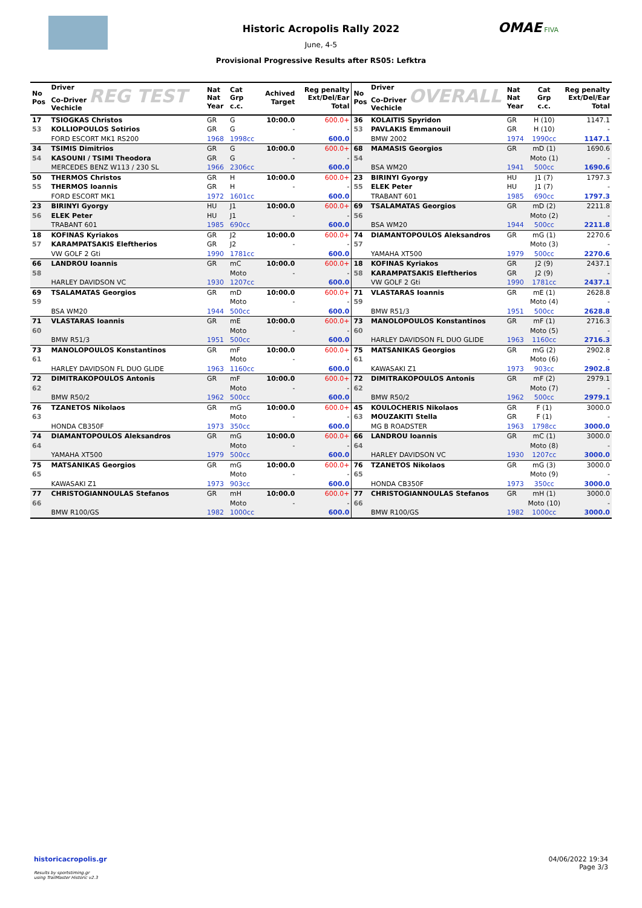OMAE FIVA
Historic Acropolis Rally 2022
June, 4-5
Provisional Progressive Results after RS05: Lefktra
| No Pos | Driver Co-Driver REG TEST Vechicle | Nat Nat Year | Cat Grp c.c. | Achived Target | Reg penalty Ext/Del/Ear Total |
| --- | --- | --- | --- | --- | --- |
| 17 | TSIOGKAS Christos | GR | G | 10:00.0 | 600.0+ |
| 53 | KOLLIOPOULOS Sotirios | GR | G | - | - |
| | FORD ESCORT MK1 RS200 | 1968 | 1998cc | | 600.0 |
| 34 | TSIMIS Dimitrios | GR | G | 10:00.0 | 600.0+ |
| 54 | KASOUNI / TSIMI Theodora | GR | G | - | - |
| | MERCEDES BENZ W113 / 230 SL | 1966 | 2306cc | | 600.0 |
| 50 | THERMOS Christos | GR | H | 10:00.0 | 600.0+ |
| 55 | THERMOS Ioannis | GR | H | - | - |
| | FORD ESCORT MK1 | 1972 | 1601cc | | 600.0 |
| 23 | BIRINYI Gyorgy | HU | J1 | 10:00.0 | 600.0+ |
| 56 | ELEK Peter | HU | J1 | - | - |
| | TRABANT 601 | 1985 | 690cc | | 600.0 |
| 18 | KOFINAS Kyriakos | GR | J2 | 10:00.0 | 600.0+ |
| 57 | KARAMPATSAKIS Eleftherios | GR | J2 | - | - |
| | VW GOLF 2 Gti | 1990 | 1781cc | | 600.0 |
| 66 | LANDROU Ioannis | GR | mC | 10:00.0 | 600.0+ |
| 58 | | | Moto | - | - |
| | HARLEY DAVIDSON VC | 1930 | 1207cc | | 600.0 |
| 69 | TSALAMATAS Georgios | GR | mD | 10:00.0 | 600.0+ |
| 59 | | | Moto | - | - |
| | BSA WM20 | 1944 | 500cc | | 600.0 |
| 71 | VLASTARAS Ioannis | GR | mE | 10:00.0 | 600.0+ |
| 60 | | | Moto | - | - |
| | BMW R51/3 | 1951 | 500cc | | 600.0 |
| 73 | MANOLOPOULOS Konstantinos | GR | mF | 10:00.0 | 600.0+ |
| 61 | | | Moto | - | - |
| | HARLEY DAVIDSON FL DUO GLIDE | 1963 | 1160cc | | 600.0 |
| 72 | DIMITRAKOPOULOS Antonis | GR | mF | 10:00.0 | 600.0+ |
| 62 | | | Moto | - | - |
| | BMW R50/2 | 1962 | 500cc | | 600.0 |
| 76 | TZANETOS Nikolaos | GR | mG | 10:00.0 | 600.0+ |
| 63 | | | Moto | - | - |
| | HONDA CB350F | 1973 | 350cc | | 600.0 |
| 74 | DIAMANTOPOULOS Aleksandros | GR | mG | 10:00.0 | 600.0+ |
| 64 | | | Moto | - | - |
| | YAMAHA XT500 | 1979 | 500cc | | 600.0 |
| 75 | MATSANIKAS Georgios | GR | mG | 10:00.0 | 600.0+ |
| 65 | | | Moto | - | - |
| | KAWASAKI Z1 | 1973 | 903cc | | 600.0 |
| 77 | CHRISTOGIANNOULAS Stefanos | GR | mH | 10:00.0 | 600.0+ |
| 66 | | | Moto | - | - |
| | BMW R100/GS | 1982 | 1000cc | | 600.0 |
| No Pos | Driver Co-Driver OVERALL Vechicle | Nat Nat Year | Cat Grp c.c. | Reg penalty Ext/Del/Ear Total |
| --- | --- | --- | --- | --- |
| 36 | KOLAITIS Spyridon | GR | H (10) | 1147.1 |
| 53 | PAVLAKIS Emmanouil | GR | H (10) | - |
| | BMW 2002 | 1974 | 1990cc | 1147.1 |
| 68 | MAMASIS Georgios | GR | mD (1) | 1690.6 |
| 54 | | | Moto (1) | - |
| | BSA WM20 | 1941 | 500cc | 1690.6 |
| 23 | BIRINYI Gyorgy | HU | J1 (7) | 1797.3 |
| 55 | ELEK Peter | HU | J1 (7) | - |
| | TRABANT 601 | 1985 | 690cc | 1797.3 |
| 69 | TSALAMATAS Georgios | GR | mD (2) | 2211.8 |
| 56 | | | Moto (2) | - |
| | BSA WM20 | 1944 | 500cc | 2211.8 |
| 74 | DIAMANTOPOULOS Aleksandros | GR | mG (1) | 2270.6 |
| 57 | | | Moto (3) | - |
| | YAMAHA XT500 | 1979 | 500cc | 2270.6 |
| 18 | KOFINAS Kyriakos | GR | J2 (9) | 2437.1 |
| 58 | KARAMPATSAKIS Eleftherios | GR | J2 (9) | - |
| | VW GOLF 2 Gti | 1990 | 1781cc | 2437.1 |
| 71 | VLASTARAS Ioannis | GR | mE (1) | 2628.8 |
| 59 | | | Moto (4) | - |
| | BMW R51/3 | 1951 | 500cc | 2628.8 |
| 73 | MANOLOPOULOS Konstantinos | GR | mF (1) | 2716.3 |
| 60 | | | Moto (5) | - |
| | HARLEY DAVIDSON FL DUO GLIDE | 1963 | 1160cc | 2716.3 |
| 75 | MATSANIKAS Georgios | GR | mG (2) | 2902.8 |
| 61 | | | Moto (6) | - |
| | KAWASAKI Z1 | 1973 | 903cc | 2902.8 |
| 72 | DIMITRAKOPOULOS Antonis | GR | mF (2) | 2979.1 |
| 62 | | | Moto (7) | - |
| | BMW R50/2 | 1962 | 500cc | 2979.1 |
| 45 | KOULOCHERIS Nikolaos | GR | F (1) | 3000.0 |
| 63 | MOUZAKITI Stella | GR | F (1) | - |
| | MG B ROADSTER | 1963 | 1798cc | 3000.0 |
| 66 | LANDROU Ioannis | GR | mC (1) | 3000.0 |
| 64 | | | Moto (8) | - |
| | HARLEY DAVIDSON VC | 1930 | 1207cc | 3000.0 |
| 76 | TZANETOS Nikolaos | GR | mG (3) | 3000.0 |
| 65 | | | Moto (9) | - |
| | HONDA CB350F | 1973 | 350cc | 3000.0 |
| 77 | CHRISTOGIANNOULAS Stefanos | GR | mH (1) | 3000.0 |
| 66 | | | Moto (10) | - |
| | BMW R100/GS | 1982 | 1000cc | 3000.0 |
historicacropolis.gr
Results by sportstiming.gr
using TrailMaster Historic v2.3
04/06/2022 19:34
Page 3/3